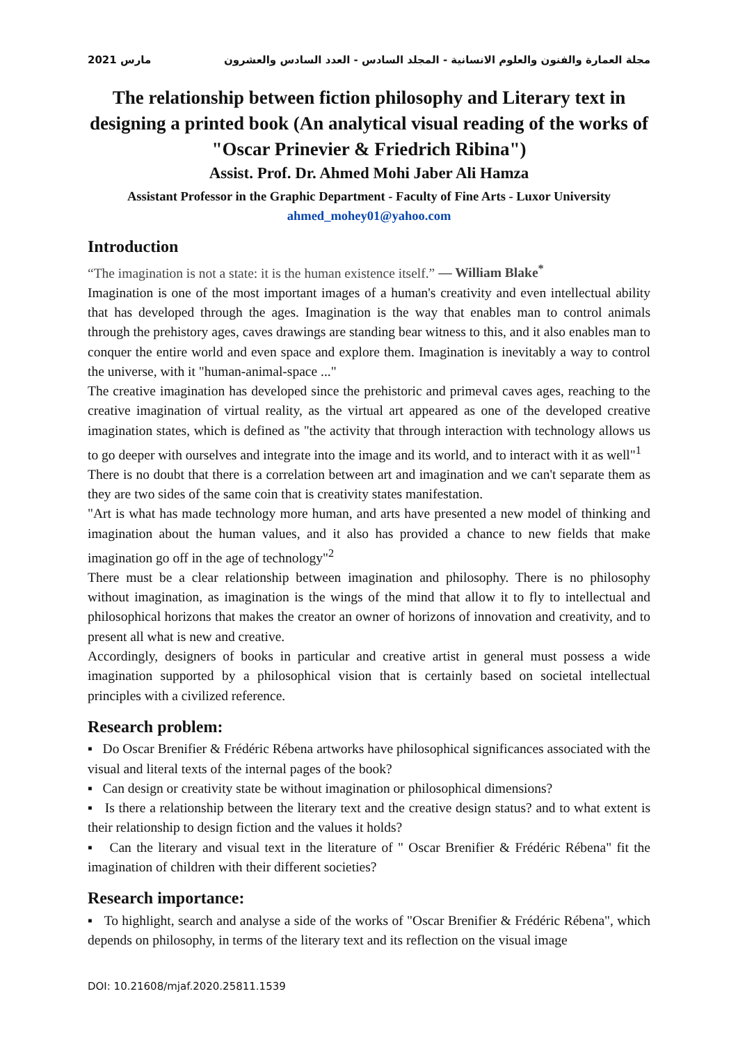مارس 2021 مجلة العمارة والفنون والعلوم الانسانية - المجلد السادس - العدد السادس والعشرون
The relationship between fiction philosophy and Literary text in designing a printed book (An analytical visual reading of the works of "Oscar Prinevier & Friedrich Ribina")
Assist. Prof. Dr. Ahmed Mohi Jaber Ali Hamza
Assistant Professor in the Graphic Department - Faculty of Fine Arts - Luxor University
ahmed_mohey01@yahoo.com
Introduction
“The imagination is not a state: it is the human existence itself.” — William Blake<sup>*</sup>
Imagination is one of the most important images of a human's creativity and even intellectual ability that has developed through the ages. Imagination is the way that enables man to control animals through the prehistory ages, caves drawings are standing bear witness to this, and it also enables man to conquer the entire world and even space and explore them. Imagination is inevitably a way to control the universe, with it "human-animal-space ..."
The creative imagination has developed since the prehistoric and primeval caves ages, reaching to the creative imagination of virtual reality, as the virtual art appeared as one of the developed creative imagination states, which is defined as "the activity that through interaction with technology allows us to go deeper with ourselves and integrate into the image and its world, and to interact with it as well"<sup>1</sup>
There is no doubt that there is a correlation between art and imagination and we can't separate them as they are two sides of the same coin that is creativity states manifestation.
"Art is what has made technology more human, and arts have presented a new model of thinking and imagination about the human values, and it also has provided a chance to new fields that make imagination go off in the age of technology"<sup>2</sup>
There must be a clear relationship between imagination and philosophy. There is no philosophy without imagination, as imagination is the wings of the mind that allow it to fly to intellectual and philosophical horizons that makes the creator an owner of horizons of innovation and creativity, and to present all what is new and creative.
Accordingly, designers of books in particular and creative artist in general must possess a wide imagination supported by a philosophical vision that is certainly based on societal intellectual principles with a civilized reference.
Research problem:
▪ Do Oscar Brenifier & Frédéric Rébena artworks have philosophical significances associated with the visual and literal texts of the internal pages of the book?
▪ Can design or creativity state be without imagination or philosophical dimensions?
▪ Is there a relationship between the literary text and the creative design status? and to what extent is their relationship to design fiction and the values it holds?
▪ Can the literary and visual text in the literature of " Oscar Brenifier & Frédéric Rébena" fit the imagination of children with their different societies?
Research importance:
▪ To highlight, search and analyse a side of the works of "Oscar Brenifier & Frédéric Rébena", which depends on philosophy, in terms of the literary text and its reflection on the visual image
DOI: 10.21608/mjaf.2020.25811.1539